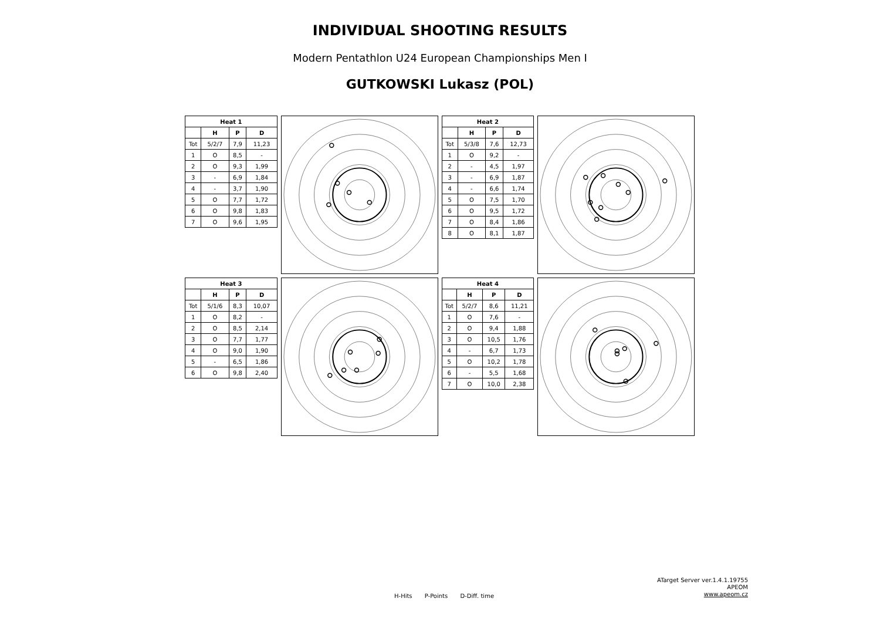INDIVIDUAL SHOOTING RESULTS
Modern Pentathlon U24 European Championships Men I
GUTKOWSKI Lukasz (POL)
| Heat 1 | | | |
| --- | --- | --- | --- |
| | H | P | D |
| Tot | 5/2/7 | 7,9 | 11,23 |
| 1 | O | 8,5 | - |
| 2 | O | 9,3 | 1,99 |
| 3 | - | 6,9 | 1,84 |
| 4 | - | 3,7 | 1,90 |
| 5 | O | 7,7 | 1,72 |
| 6 | O | 9,8 | 1,83 |
| 7 | O | 9,6 | 1,95 |
| Heat 2 | | | |
| --- | --- | --- | --- |
| | H | P | D |
| Tot | 5/3/8 | 7,6 | 12,73 |
| 1 | O | 9,2 | - |
| 2 | - | 4,5 | 1,97 |
| 3 | - | 6,9 | 1,87 |
| 4 | - | 6,6 | 1,74 |
| 5 | O | 7,5 | 1,70 |
| 6 | O | 9,5 | 1,72 |
| 7 | O | 8,4 | 1,86 |
| 8 | O | 8,1 | 1,87 |
| Heat 3 | | | |
| --- | --- | --- | --- |
| | H | P | D |
| Tot | 5/1/6 | 8,3 | 10,07 |
| 1 | O | 8,2 | - |
| 2 | O | 8,5 | 2,14 |
| 3 | O | 7,7 | 1,77 |
| 4 | O | 9,0 | 1,90 |
| 5 | - | 6,5 | 1,86 |
| 6 | O | 9,8 | 2,40 |
| Heat 4 | | | |
| --- | --- | --- | --- |
| | H | P | D |
| Tot | 5/2/7 | 8,6 | 11,21 |
| 1 | O | 7,6 | - |
| 2 | O | 9,4 | 1,88 |
| 3 | O | 10,5 | 1,76 |
| 4 | - | 6,7 | 1,73 |
| 5 | O | 10,2 | 1,78 |
| 6 | - | 5,5 | 1,68 |
| 7 | O | 10,0 | 2,38 |
H-Hits P-Points D-Diff. time
ATarget Server ver.1.4.1.19755
APEOM
www.apeom.cz